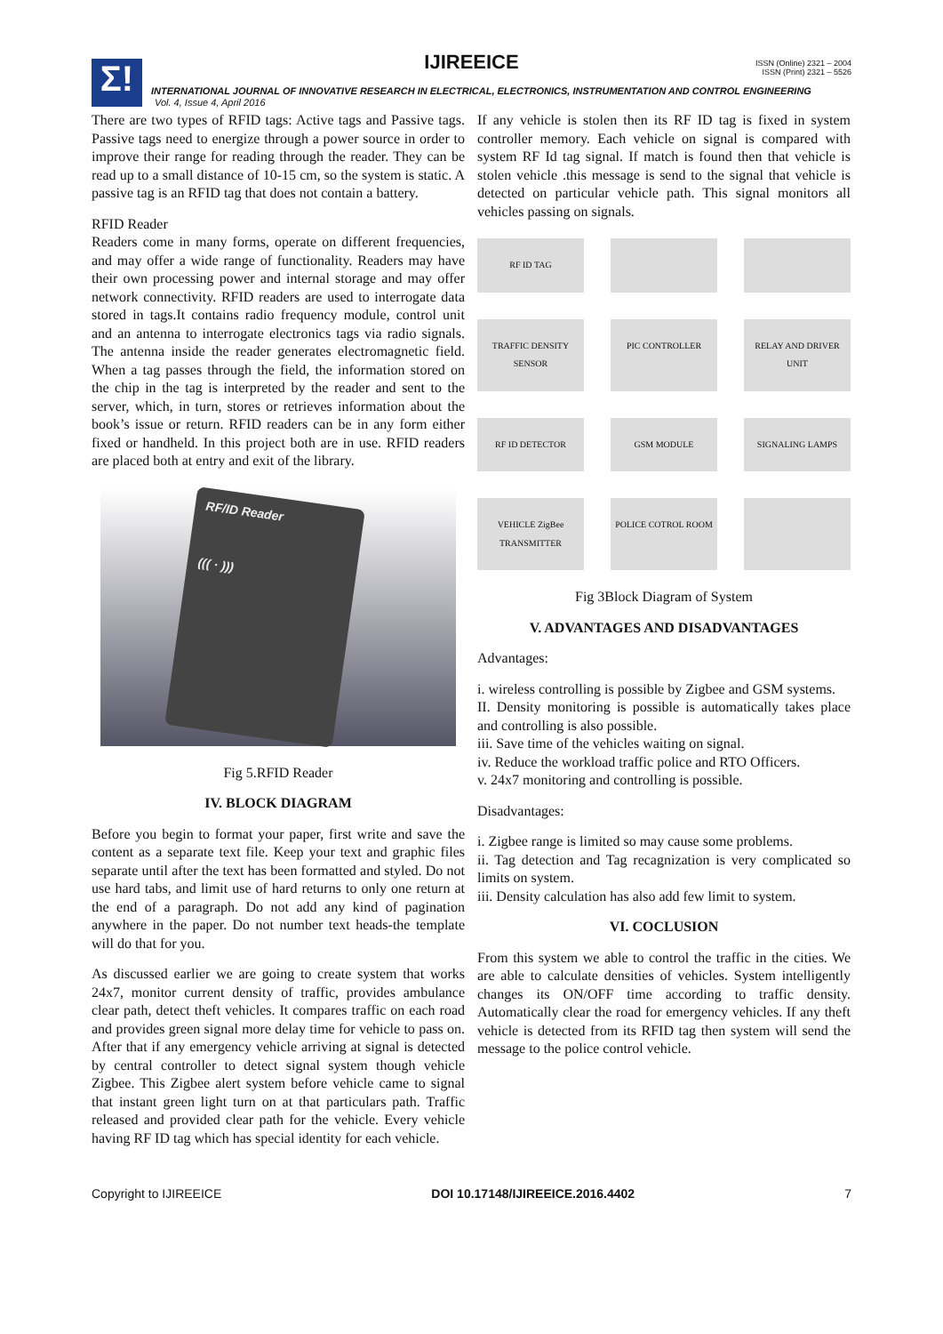Σ!
IJIREEICE
ISSN (Online) 2321 – 2004
ISSN (Print) 2321 – 5526
INTERNATIONAL JOURNAL OF INNOVATIVE RESEARCH IN ELECTRICAL, ELECTRONICS, INSTRUMENTATION AND CONTROL ENGINEERING
Vol. 4, Issue 4, April 2016
There are two types of RFID tags: Active tags and Passive tags. Passive tags need to energize through a power source in order to improve their range for reading through the reader. They can be read up to a small distance of 10-15 cm, so the system is static. A passive tag is an RFID tag that does not contain a battery.
RFID Reader
Readers come in many forms, operate on different frequencies, and may offer a wide range of functionality. Readers may have their own processing power and internal storage and may offer network connectivity. RFID readers are used to interrogate data stored in tags.It contains radio frequency module, control unit and an antenna to interrogate electronics tags via radio signals. The antenna inside the reader generates electromagnetic field. When a tag passes through the field, the information stored on the chip in the tag is interpreted by the reader and sent to the server, which, in turn, stores or retrieves information about the book’s issue or return. RFID readers can be in any form either fixed or handheld. In this project both are in use. RFID readers are placed both at entry and exit of the library.
RF/ID Reader
((( · )))
Fig 5.RFID Reader
IV. BLOCK DIAGRAM
Before you begin to format your paper, first write and save the content as a separate text file. Keep your text and graphic files separate until after the text has been formatted and styled. Do not use hard tabs, and limit use of hard returns to only one return at the end of a paragraph. Do not add any kind of pagination anywhere in the paper. Do not number text heads-the template will do that for you.
As discussed earlier we are going to create system that works 24x7, monitor current density of traffic, provides ambulance clear path, detect theft vehicles. It compares traffic on each road and provides green signal more delay time for vehicle to pass on. After that if any emergency vehicle arriving at signal is detected by central controller to detect signal system though vehicle Zigbee. This Zigbee alert system before vehicle came to signal that instant green light turn on at that particulars path. Traffic released and provided clear path for the vehicle. Every vehicle having RF ID tag which has special identity for each vehicle.
If any vehicle is stolen then its RF ID tag is fixed in system controller memory. Each vehicle on signal is compared with system RF Id tag signal. If match is found then that vehicle is stolen vehicle .this message is send to the signal that vehicle is detected on particular vehicle path. This signal monitors all vehicles passing on signals.
RF ID TAG
TRAFFIC DENSITY SENSOR
PIC CONTROLLER
RELAY AND DRIVER UNIT
RF ID DETECTOR
GSM MODULE
SIGNALING LAMPS
VEHICLE ZigBee TRANSMITTER
POLICE COTROL ROOM
Fig 3Block Diagram of System
V. ADVANTAGES AND DISADVANTAGES
Advantages:
i. wireless controlling is possible by Zigbee and GSM systems.
II. Density monitoring is possible is automatically takes place and controlling is also possible.
iii. Save time of the vehicles waiting on signal.
iv. Reduce the workload traffic police and RTO Officers.
v. 24x7 monitoring and controlling is possible.
Disadvantages:
i. Zigbee range is limited so may cause some problems.
ii. Tag detection and Tag recagnization is very complicated so limits on system.
iii. Density calculation has also add few limit to system.
VI. COCLUSION
From this system we able to control the traffic in the cities. We are able to calculate densities of vehicles. System intelligently changes its ON/OFF time according to traffic density. Automatically clear the road for emergency vehicles. If any theft vehicle is detected from its RFID tag then system will send the message to the police control vehicle.
Copyright to IJIREEICE DOI 10.17148/IJIREEICE.2016.4402 7